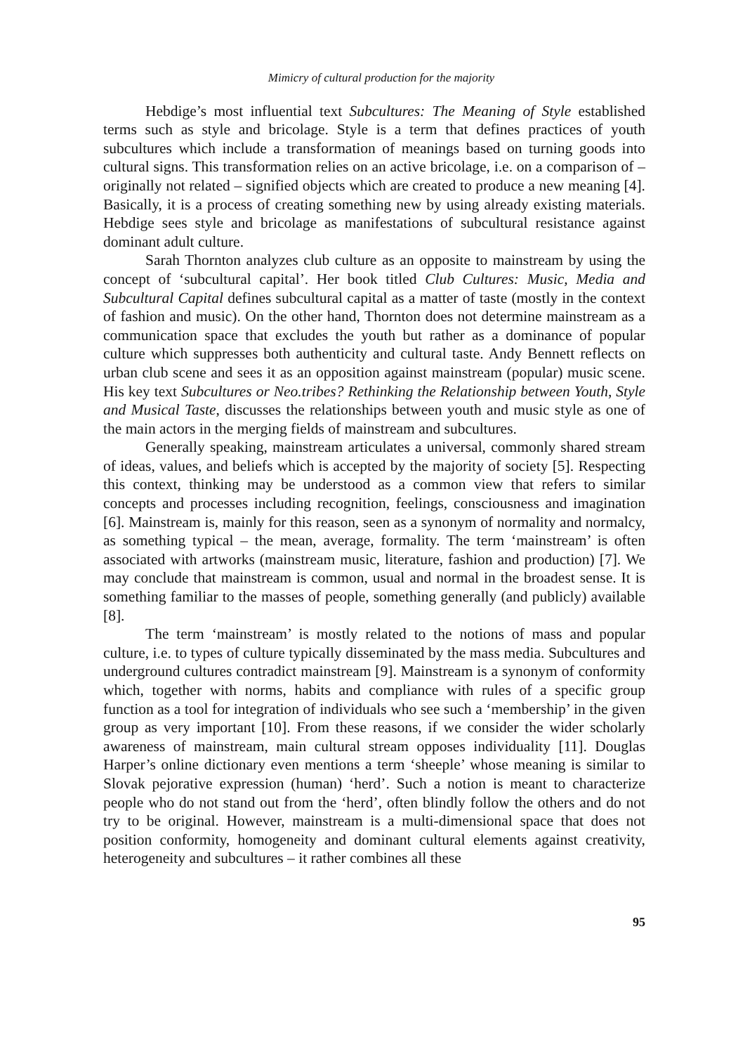Mimicry of cultural production for the majority
Hebdige’s most influential text Subcultures: The Meaning of Style established terms such as style and bricolage. Style is a term that defines practices of youth subcultures which include a transformation of meanings based on turning goods into cultural signs. This transformation relies on an active bricolage, i.e. on a comparison of – originally not related – signified objects which are created to produce a new meaning [4]. Basically, it is a process of creating something new by using already existing materials. Hebdige sees style and bricolage as manifestations of subcultural resistance against dominant adult culture.
Sarah Thornton analyzes club culture as an opposite to mainstream by using the concept of ‘subcultural capital’. Her book titled Club Cultures: Music, Media and Subcultural Capital defines subcultural capital as a matter of taste (mostly in the context of fashion and music). On the other hand, Thornton does not determine mainstream as a communication space that excludes the youth but rather as a dominance of popular culture which suppresses both authenticity and cultural taste. Andy Bennett reflects on urban club scene and sees it as an opposition against mainstream (popular) music scene. His key text Subcultures or Neo.tribes? Rethinking the Relationship between Youth, Style and Musical Taste, discusses the relationships between youth and music style as one of the main actors in the merging fields of mainstream and subcultures.
Generally speaking, mainstream articulates a universal, commonly shared stream of ideas, values, and beliefs which is accepted by the majority of society [5]. Respecting this context, thinking may be understood as a common view that refers to similar concepts and processes including recognition, feelings, consciousness and imagination [6]. Mainstream is, mainly for this reason, seen as a synonym of normality and normalcy, as something typical – the mean, average, formality. The term ‘mainstream’ is often associated with artworks (mainstream music, literature, fashion and production) [7]. We may conclude that mainstream is common, usual and normal in the broadest sense. It is something familiar to the masses of people, something generally (and publicly) available [8].
The term ‘mainstream’ is mostly related to the notions of mass and popular culture, i.e. to types of culture typically disseminated by the mass media. Subcultures and underground cultures contradict mainstream [9]. Mainstream is a synonym of conformity which, together with norms, habits and compliance with rules of a specific group function as a tool for integration of individuals who see such a ‘membership’ in the given group as very important [10]. From these reasons, if we consider the wider scholarly awareness of mainstream, main cultural stream opposes individuality [11]. Douglas Harper’s online dictionary even mentions a term ‘sheeple’ whose meaning is similar to Slovak pejorative expression (human) ‘herd’. Such a notion is meant to characterize people who do not stand out from the ‘herd’, often blindly follow the others and do not try to be original. However, mainstream is a multi-dimensional space that does not position conformity, homogeneity and dominant cultural elements against creativity, heterogeneity and subcultures – it rather combines all these
95